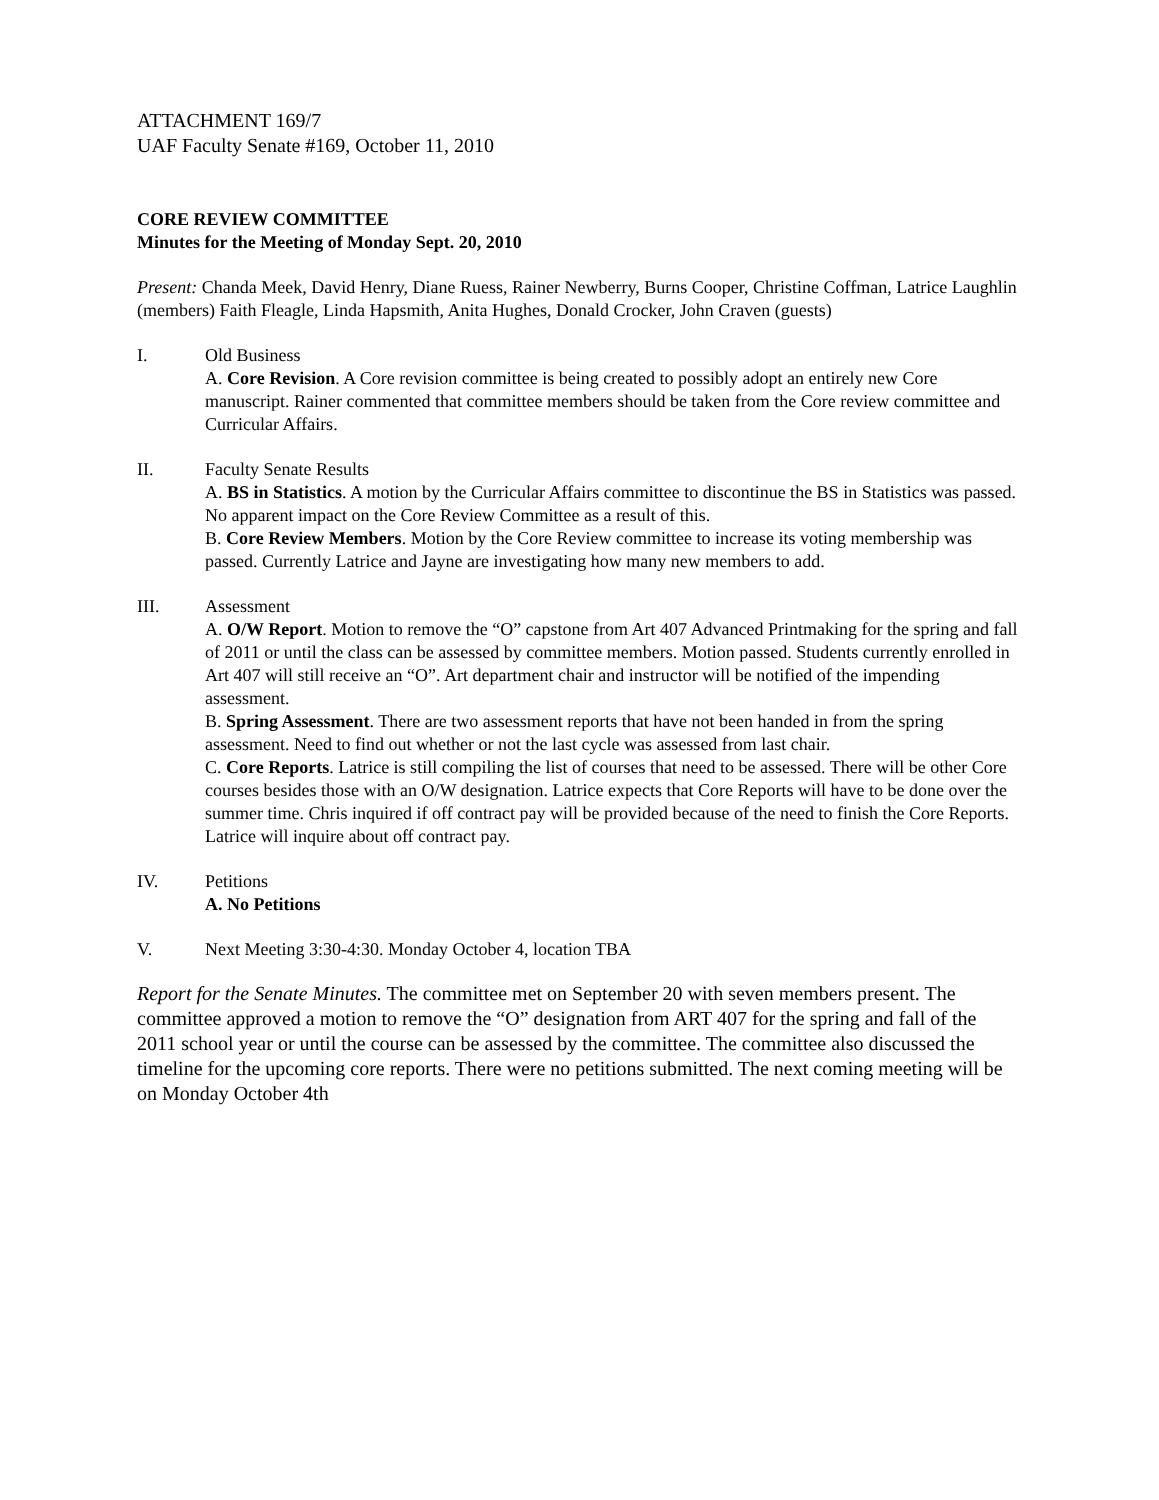ATTACHMENT 169/7
UAF Faculty Senate #169, October 11, 2010
CORE REVIEW COMMITTEE
Minutes for the Meeting of Monday Sept. 20, 2010
Present: Chanda Meek, David Henry, Diane Ruess, Rainer Newberry, Burns Cooper, Christine Coffman, Latrice Laughlin (members) Faith Fleagle, Linda Hapsmith, Anita Hughes, Donald Crocker, John Craven (guests)
I. Old Business
A. Core Revision. A Core revision committee is being created to possibly adopt an entirely new Core manuscript. Rainer commented that committee members should be taken from the Core review committee and Curricular Affairs.
II. Faculty Senate Results
A. BS in Statistics. A motion by the Curricular Affairs committee to discontinue the BS in Statistics was passed. No apparent impact on the Core Review Committee as a result of this.
B. Core Review Members. Motion by the Core Review committee to increase its voting membership was passed. Currently Latrice and Jayne are investigating how many new members to add.
III. Assessment
A. O/W Report. Motion to remove the “O” capstone from Art 407 Advanced Printmaking for the spring and fall of 2011 or until the class can be assessed by committee members. Motion passed. Students currently enrolled in Art 407 will still receive an “O”. Art department chair and instructor will be notified of the impending assessment.
B. Spring Assessment. There are two assessment reports that have not been handed in from the spring assessment. Need to find out whether or not the last cycle was assessed from last chair.
C. Core Reports. Latrice is still compiling the list of courses that need to be assessed. There will be other Core courses besides those with an O/W designation. Latrice expects that Core Reports will have to be done over the summer time. Chris inquired if off contract pay will be provided because of the need to finish the Core Reports. Latrice will inquire about off contract pay.
IV. Petitions
A. No Petitions
V. Next Meeting 3:30-4:30. Monday October 4, location TBA
Report for the Senate Minutes. The committee met on September 20 with seven members present. The committee approved a motion to remove the “O” designation from ART 407 for the spring and fall of the 2011 school year or until the course can be assessed by the committee. The committee also discussed the timeline for the upcoming core reports. There were no petitions submitted. The next coming meeting will be on Monday October 4th